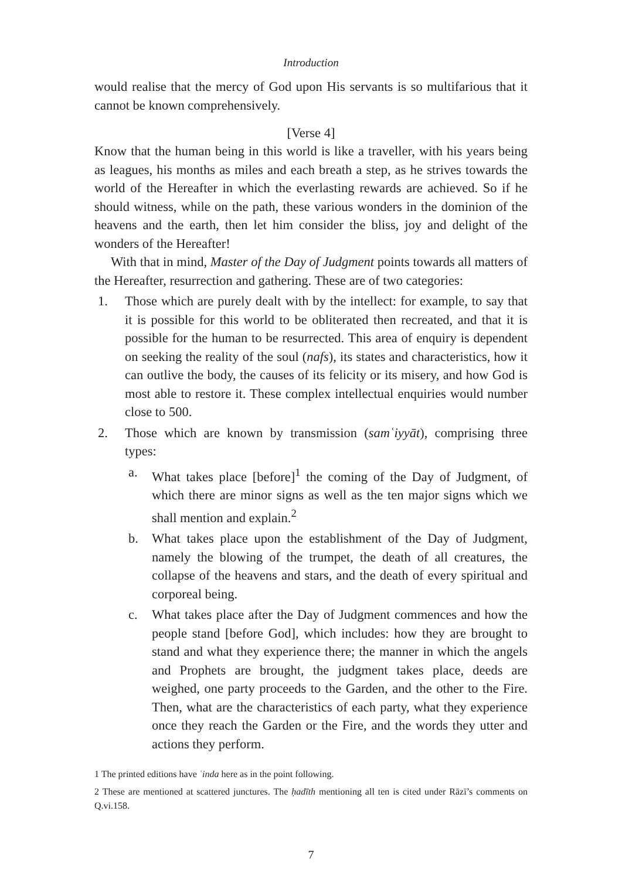Introduction
would realise that the mercy of God upon His servants is so multifarious that it cannot be known comprehensively.
[Verse 4]
Know that the human being in this world is like a traveller, with his years being as leagues, his months as miles and each breath a step, as he strives towards the world of the Hereafter in which the everlasting rewards are achieved. So if he should witness, while on the path, these various wonders in the dominion of the heavens and the earth, then let him consider the bliss, joy and delight of the wonders of the Hereafter!
With that in mind, Master of the Day of Judgment points towards all matters of the Hereafter, resurrection and gathering. These are of two categories:
1. Those which are purely dealt with by the intellect: for example, to say that it is possible for this world to be obliterated then recreated, and that it is possible for the human to be resurrected. This area of enquiry is dependent on seeking the reality of the soul (nafs), its states and characteristics, how it can outlive the body, the causes of its felicity or its misery, and how God is most able to restore it. These complex intellectual enquiries would number close to 500.
2. Those which are known by transmission (samʿiyyāt), comprising three types:
a. What takes place [before]<sup>1</sup> the coming of the Day of Judgment, of which there are minor signs as well as the ten major signs which we shall mention and explain.<sup>2</sup>
b. What takes place upon the establishment of the Day of Judgment, namely the blowing of the trumpet, the death of all creatures, the collapse of the heavens and stars, and the death of every spiritual and corporeal being.
c. What takes place after the Day of Judgment commences and how the people stand [before God], which includes: how they are brought to stand and what they experience there; the manner in which the angels and Prophets are brought, the judgment takes place, deeds are weighed, one party proceeds to the Garden, and the other to the Fire. Then, what are the characteristics of each party, what they experience once they reach the Garden or the Fire, and the words they utter and actions they perform.
1 The printed editions have ʿinda here as in the point following.
2 These are mentioned at scattered junctures. The ḥadīth mentioning all ten is cited under Rāzī’s comments on Q.vi.158.
7